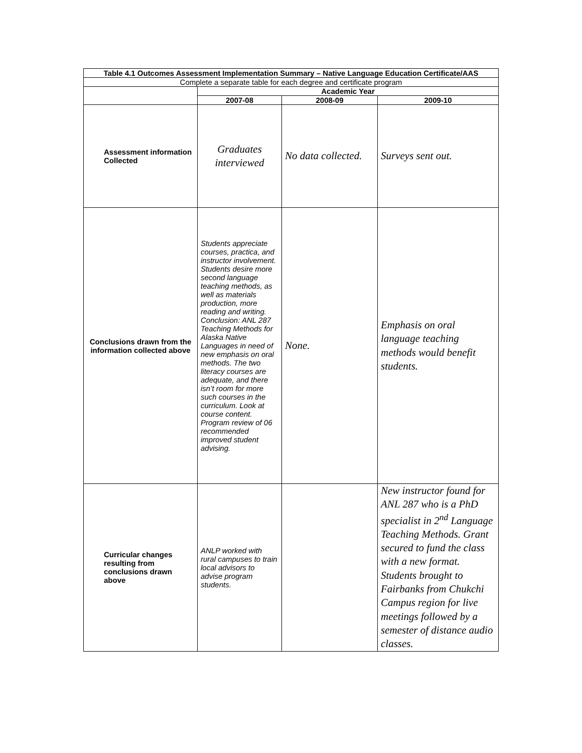| Table 4.1 Outcomes Assessment Implementation Summary – Native Language Education Certificate/AAS | | | |
| --- | --- | --- | --- |
| Complete a separate table for each degree and certificate program | | | |
| | Academic Year | | |
| | 2007-08 | 2008-09 | 2009-10 |
| Assessment information Collected | Graduates interviewed | No data collected. | Surveys sent out. |
| Conclusions drawn from the information collected above | Students appreciate courses, practica, and instructor involvement. Students desire more second language teaching methods, as well as materials production, more reading and writing. Conclusion: ANL 287 Teaching Methods for Alaska Native Languages in need of new emphasis on oral methods. The two literacy courses are adequate, and there isn’t room for more such courses in the curriculum. Look at course content. Program review of 06 recommended improved student advising. | None. | Emphasis on oral language teaching methods would benefit students. |
| Curricular changes resulting from conclusions drawn above | ANLP worked with rural campuses to train local advisors to advise program students. | | New instructor found for ANL 287 who is a PhD specialist in 2<sup>nd</sup> Language Teaching Methods. Grant secured to fund the class with a new format. Students brought to Fairbanks from Chukchi Campus region for live meetings followed by a semester of distance audio classes. |